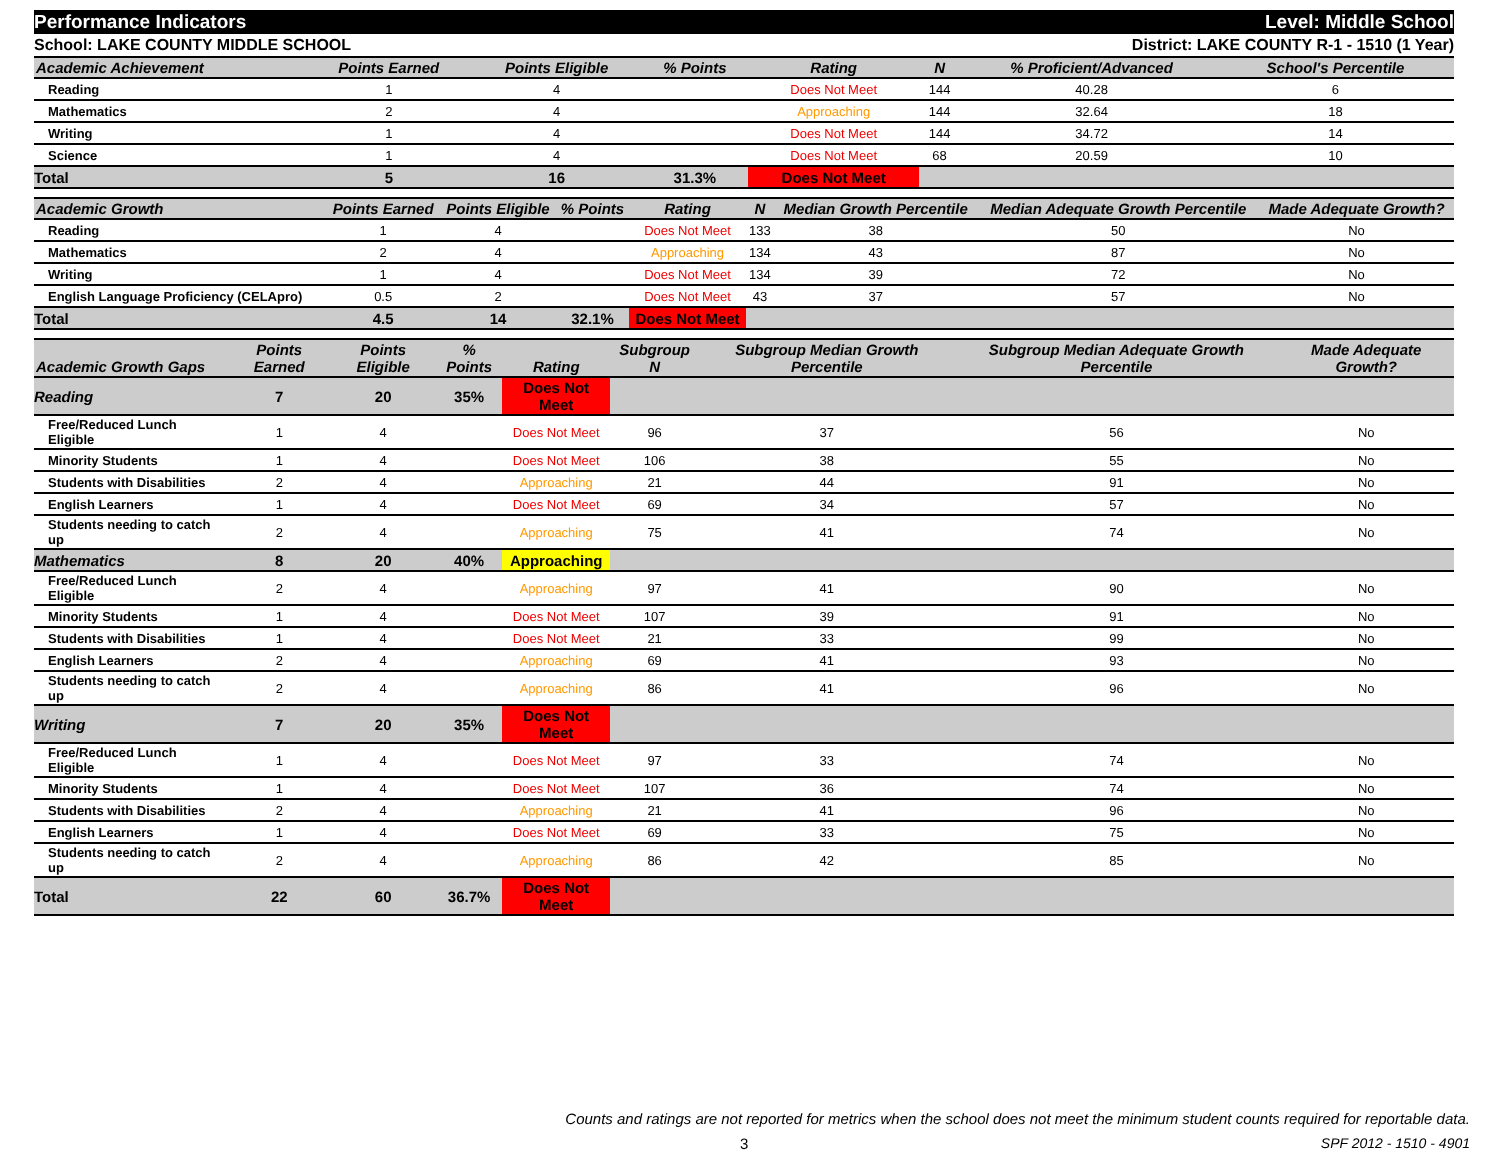Performance Indicators Level: Middle School
School: LAKE COUNTY MIDDLE SCHOOL District: LAKE COUNTY R-1 - 1510 (1 Year)
| Academic Achievement | Points Earned | Points Eligible | % Points | Rating | N | % Proficient/Advanced | School's Percentile | |
| --- | --- | --- | --- | --- | --- | --- | --- | --- |
| Reading | 1 | 4 | | Does Not Meet | 144 | 40.28 | 6 | |
| Mathematics | 2 | 4 | | Approaching | 144 | 32.64 | 18 | |
| Writing | 1 | 4 | | Does Not Meet | 144 | 34.72 | 14 | |
| Science | 1 | 4 | | Does Not Meet | 68 | 20.59 | 10 | |
| Total | 5 | 16 | 31.3% | Does Not Meet | | | | |
| Academic Growth | Points Earned | Points Eligible | % Points | Rating | N | Median Growth Percentile | Median Adequate Growth Percentile | Made Adequate Growth? |
| --- | --- | --- | --- | --- | --- | --- | --- | --- |
| Reading | 1 | 4 | | Does Not Meet | 133 | 38 | 50 | No |
| Mathematics | 2 | 4 | | Approaching | 134 | 43 | 87 | No |
| Writing | 1 | 4 | | Does Not Meet | 134 | 39 | 72 | No |
| English Language Proficiency (CELApro) | 0.5 | 2 | | Does Not Meet | 43 | 37 | 57 | No |
| Total | 4.5 | 14 | 32.1% | Does Not Meet | | | | |
| Academic Growth Gaps | Points Earned | Points Eligible | % Points | Rating | Subgroup N | Subgroup Median Growth Percentile | Subgroup Median Adequate Growth Percentile | Made Adequate Growth? |
| --- | --- | --- | --- | --- | --- | --- | --- | --- |
| Reading | 7 | 20 | 35% | Does Not Meet | | | | |
| Free/Reduced Lunch Eligible | 1 | 4 | | Does Not Meet | 96 | 37 | 56 | No |
| Minority Students | 1 | 4 | | Does Not Meet | 106 | 38 | 55 | No |
| Students with Disabilities | 2 | 4 | | Approaching | 21 | 44 | 91 | No |
| English Learners | 1 | 4 | | Does Not Meet | 69 | 34 | 57 | No |
| Students needing to catch up | 2 | 4 | | Approaching | 75 | 41 | 74 | No |
| Mathematics | 8 | 20 | 40% | Approaching | | | | |
| Free/Reduced Lunch Eligible | 2 | 4 | | Approaching | 97 | 41 | 90 | No |
| Minority Students | 1 | 4 | | Does Not Meet | 107 | 39 | 91 | No |
| Students with Disabilities | 1 | 4 | | Does Not Meet | 21 | 33 | 99 | No |
| English Learners | 2 | 4 | | Approaching | 69 | 41 | 93 | No |
| Students needing to catch up | 2 | 4 | | Approaching | 86 | 41 | 96 | No |
| Writing | 7 | 20 | 35% | Does Not Meet | | | | |
| Free/Reduced Lunch Eligible | 1 | 4 | | Does Not Meet | 97 | 33 | 74 | No |
| Minority Students | 1 | 4 | | Does Not Meet | 107 | 36 | 74 | No |
| Students with Disabilities | 2 | 4 | | Approaching | 21 | 41 | 96 | No |
| English Learners | 1 | 4 | | Does Not Meet | 69 | 33 | 75 | No |
| Students needing to catch up | 2 | 4 | | Approaching | 86 | 42 | 85 | No |
| Total | 22 | 60 | 36.7% | Does Not Meet | | | | |
Counts and ratings are not reported for metrics when the school does not meet the minimum student counts required for reportable data.
3 SPF 2012 - 1510 - 4901